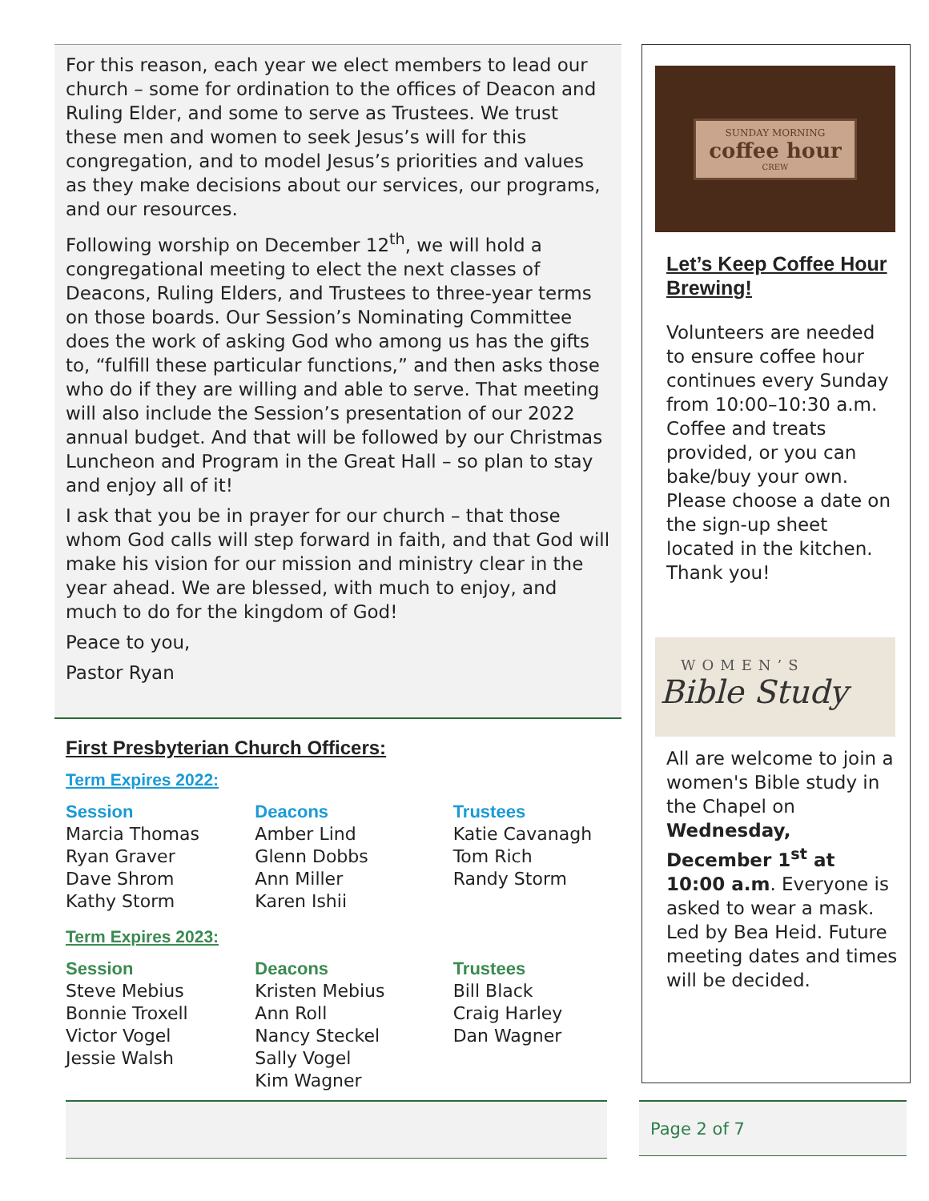For this reason, each year we elect members to lead our church – some for ordination to the offices of Deacon and Ruling Elder, and some to serve as Trustees. We trust these men and women to seek Jesus’s will for this congregation, and to model Jesus’s priorities and values as they make decisions about our services, our programs, and our resources.
Following worship on December 12<sup>th</sup>, we will hold a congregational meeting to elect the next classes of Deacons, Ruling Elders, and Trustees to three-year terms on those boards. Our Session’s Nominating Committee does the work of asking God who among us has the gifts to, “fulfill these particular functions,” and then asks those who do if they are willing and able to serve. That meeting will also include the Session’s presentation of our 2022 annual budget. And that will be followed by our Christmas Luncheon and Program in the Great Hall – so plan to stay and enjoy all of it!
I ask that you be in prayer for our church – that those whom God calls will step forward in faith, and that God will make his vision for our mission and ministry clear in the year ahead. We are blessed, with much to enjoy, and much to do for the kingdom of God!
Peace to you,
Pastor Ryan
First Presbyterian Church Officers:
Term Expires 2022:
Session
Marcia Thomas
Ryan Graver
Dave Shrom
Kathy Storm
Deacons
Amber Lind
Glenn Dobbs
Ann Miller
Karen Ishii
Trustees
Katie Cavanagh
Tom Rich
Randy Storm
Term Expires 2023:
Session
Steve Mebius
Bonnie Troxell
Victor Vogel
Jessie Walsh
Deacons
Kristen Mebius
Ann Roll
Nancy Steckel
Sally Vogel
Kim Wagner
Trustees
Bill Black
Craig Harley
Dan Wagner
SUNDAY MORNING
coffee hour
CREW
Let’s Keep Coffee Hour Brewing!
Volunteers are needed to ensure coffee hour continues every Sunday from 10:00–10:30 a.m. Coffee and treats provided, or you can bake/buy your own. Please choose a date on the sign-up sheet located in the kitchen. Thank you!
WOMEN’S
Bible Study
All are welcome to join a women's Bible study in the Chapel on Wednesday, December 1<sup>st</sup> at 10:00 a.m. Everyone is asked to wear a mask. Led by Bea Heid. Future meeting dates and times will be decided.
Page 2 of 7